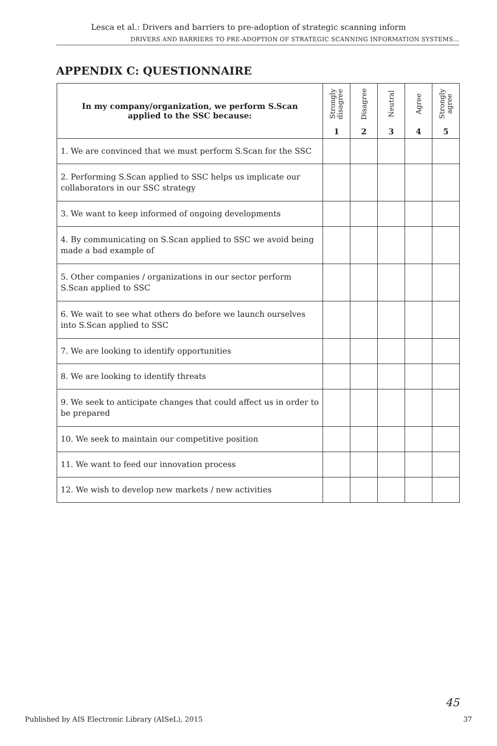Lesca et al.: Drivers and barriers to pre-adoption of strategic scanning inform
DRIVERS AND BARRIERS TO PRE-ADOPTION OF STRATEGIC SCANNING INFORMATION SYSTEMS…
APPENDIX C: QUESTIONNAIRE
| In my company/organization, we perform S.Scan applied to the SSC because: | Strongly disagree 1 | Disagree 2 | Neutral 3 | Agree 4 | Strongly agree 5 |
| --- | --- | --- | --- | --- | --- |
| 1. We are convinced that we must perform S.Scan for the SSC | | | | | |
| 2. Performing S.Scan applied to SSC helps us implicate our collaborators in our SSC strategy | | | | | |
| 3. We want to keep informed of ongoing developments | | | | | |
| 4. By communicating on S.Scan applied to SSC we avoid being made a bad example of | | | | | |
| 5. Other companies / organizations in our sector perform S.Scan applied to SSC | | | | | |
| 6. We wait to see what others do before we launch ourselves into S.Scan applied to SSC | | | | | |
| 7. We are looking to identify opportunities | | | | | |
| 8. We are looking to identify threats | | | | | |
| 9. We seek to anticipate changes that could affect us in order to be prepared | | | | | |
| 10. We seek to maintain our competitive position | | | | | |
| 11. We want to feed our innovation process | | | | | |
| 12. We wish to develop new markets / new activities | | | | | |
45
Published by AIS Electronic Library (AISeL), 2015 37